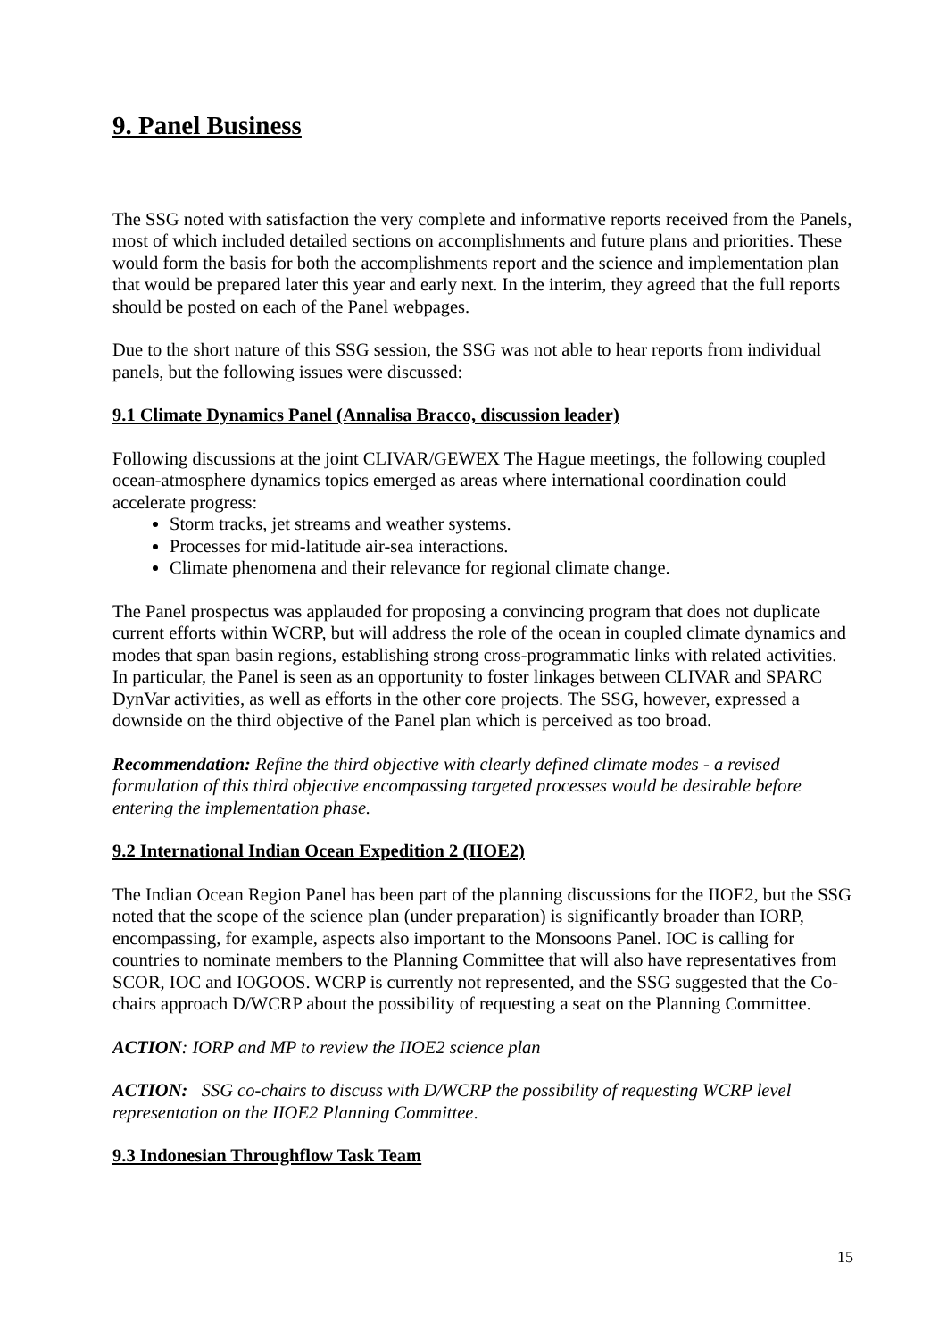9. Panel Business
The SSG noted with satisfaction the very complete and informative reports received from the Panels, most of which included detailed sections on accomplishments and future plans and priorities. These would form the basis for both the accomplishments report and the science and implementation plan that would be prepared later this year and early next. In the interim, they agreed that the full reports should be posted on each of the Panel webpages.
Due to the short nature of this SSG session, the SSG was not able to hear reports from individual panels, but the following issues were discussed:
9.1 Climate Dynamics Panel (Annalisa Bracco, discussion leader)
Following discussions at the joint CLIVAR/GEWEX The Hague meetings, the following coupled ocean-atmosphere dynamics topics emerged as areas where international coordination could accelerate progress:
Storm tracks, jet streams and weather systems.
Processes for mid-latitude air-sea interactions.
Climate phenomena and their relevance for regional climate change.
The Panel prospectus was applauded for proposing a convincing program that does not duplicate current efforts within WCRP, but will address the role of the ocean in coupled climate dynamics and modes that span basin regions, establishing strong cross-programmatic links with related activities. In particular, the Panel is seen as an opportunity to foster linkages between CLIVAR and SPARC DynVar activities, as well as efforts in the other core projects. The SSG, however, expressed a downside on the third objective of the Panel plan which is perceived as too broad.
Recommendation: Refine the third objective with clearly defined climate modes - a revised formulation of this third objective encompassing targeted processes would be desirable before entering the implementation phase.
9.2 International Indian Ocean Expedition 2 (IIOE2)
The Indian Ocean Region Panel has been part of the planning discussions for the IIOE2, but the SSG noted that the scope of the science plan (under preparation) is significantly broader than IORP, encompassing, for example, aspects also important to the Monsoons Panel. IOC is calling for countries to nominate members to the Planning Committee that will also have representatives from SCOR, IOC and IOGOOS. WCRP is currently not represented, and the SSG suggested that the Co-chairs approach D/WCRP about the possibility of requesting a seat on the Planning Committee.
ACTION: IORP and MP to review the IIOE2 science plan
ACTION: SSG co-chairs to discuss with D/WCRP the possibility of requesting WCRP level representation on the IIOE2 Planning Committee.
9.3 Indonesian Throughflow Task Team
15